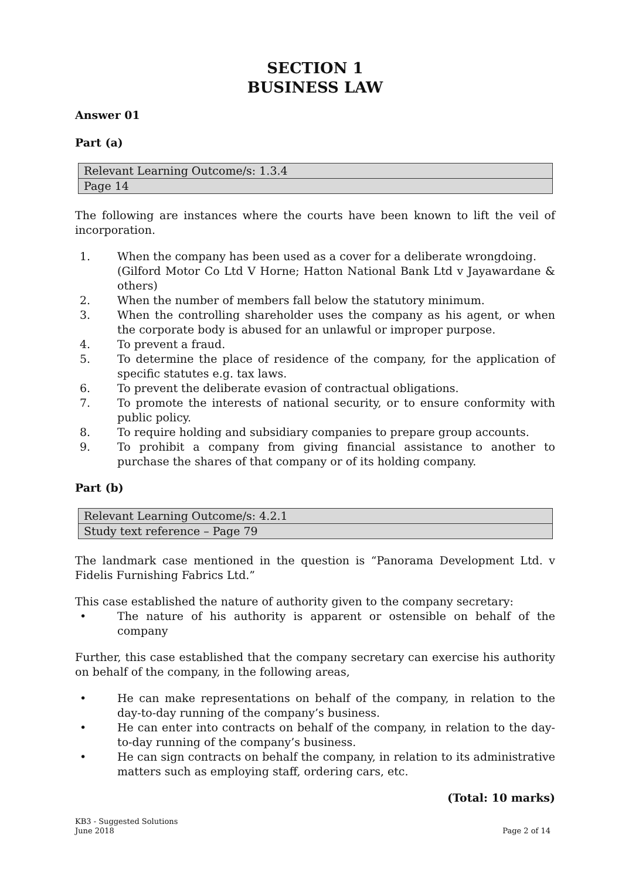SECTION 1
BUSINESS LAW
Answer 01
Part (a)
| Relevant Learning Outcome/s: 1.3.4 |
| Page 14 |
The following are instances where the courts have been known to lift the veil of incorporation.
1. When the company has been used as a cover for a deliberate wrongdoing.
(Gilford Motor Co Ltd V Horne; Hatton National Bank Ltd v Jayawardane & others)
2. When the number of members fall below the statutory minimum.
3. When the controlling shareholder uses the company as his agent, or when the corporate body is abused for an unlawful or improper purpose.
4. To prevent a fraud.
5. To determine the place of residence of the company, for the application of specific statutes e.g. tax laws.
6. To prevent the deliberate evasion of contractual obligations.
7. To promote the interests of national security, or to ensure conformity with public policy.
8. To require holding and subsidiary companies to prepare group accounts.
9. To prohibit a company from giving financial assistance to another to purchase the shares of that company or of its holding company.
Part (b)
| Relevant Learning Outcome/s: 4.2.1 |
| Study text reference – Page 79 |
The landmark case mentioned in the question is “Panorama Development Ltd. v Fidelis Furnishing Fabrics Ltd.”
This case established the nature of authority given to the company secretary:
• The nature of his authority is apparent or ostensible on behalf of the company
Further, this case established that the company secretary can exercise his authority on behalf of the company, in the following areas,
• He can make representations on behalf of the company, in relation to the day-to-day running of the company’s business.
• He can enter into contracts on behalf of the company, in relation to the day-to-day running of the company’s business.
• He can sign contracts on behalf the company, in relation to its administrative matters such as employing staff, ordering cars, etc.
(Total: 10 marks)
KB3 - Suggested Solutions
June 2018 Page 2 of 14